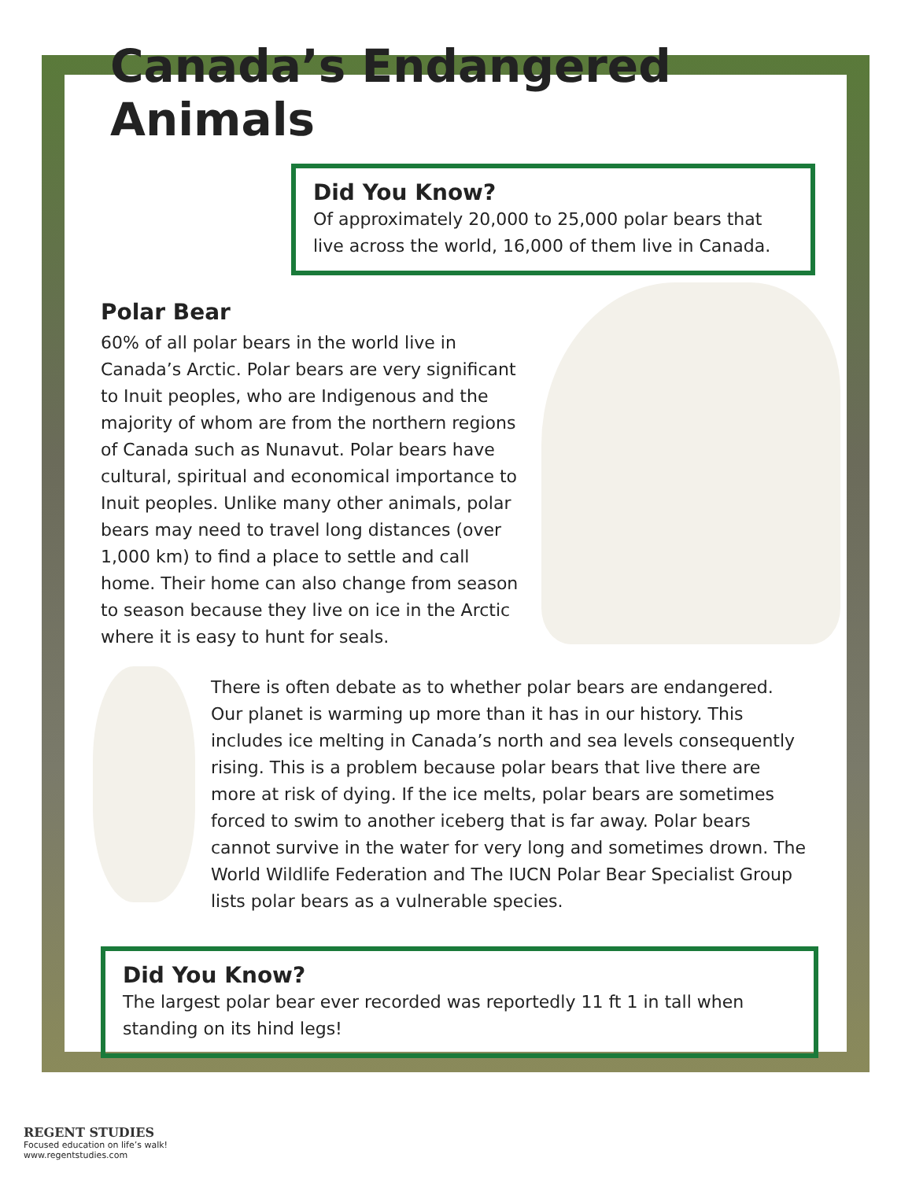Canada’s Endangered Animals
Did You Know?
Of approximately 20,000 to 25,000 polar bears that live across the world, 16,000 of them live in Canada.
Polar Bear
60% of all polar bears in the world live in Canada’s Arctic. Polar bears are very significant to Inuit peoples, who are Indigenous and the majority of whom are from the northern regions of Canada such as Nunavut. Polar bears have cultural, spiritual and economical importance to Inuit peoples. Unlike many other animals, polar bears may need to travel long distances (over 1,000 km) to find a place to settle and call home. Their home can also change from season to season because they live on ice in the Arctic where it is easy to hunt for seals.
There is often debate as to whether polar bears are endangered. Our planet is warming up more than it has in our history. This includes ice melting in Canada’s north and sea levels consequently rising. This is a problem because polar bears that live there are more at risk of dying. If the ice melts, polar bears are sometimes forced to swim to another iceberg that is far away. Polar bears cannot survive in the water for very long and sometimes drown. The World Wildlife Federation and The IUCN Polar Bear Specialist Group lists polar bears as a vulnerable species.
Did You Know?
The largest polar bear ever recorded was reportedly 11 ft 1 in tall when standing on its hind legs!
REGENT STUDIES
Focused education on life’s walk!
www.regentstudies.com